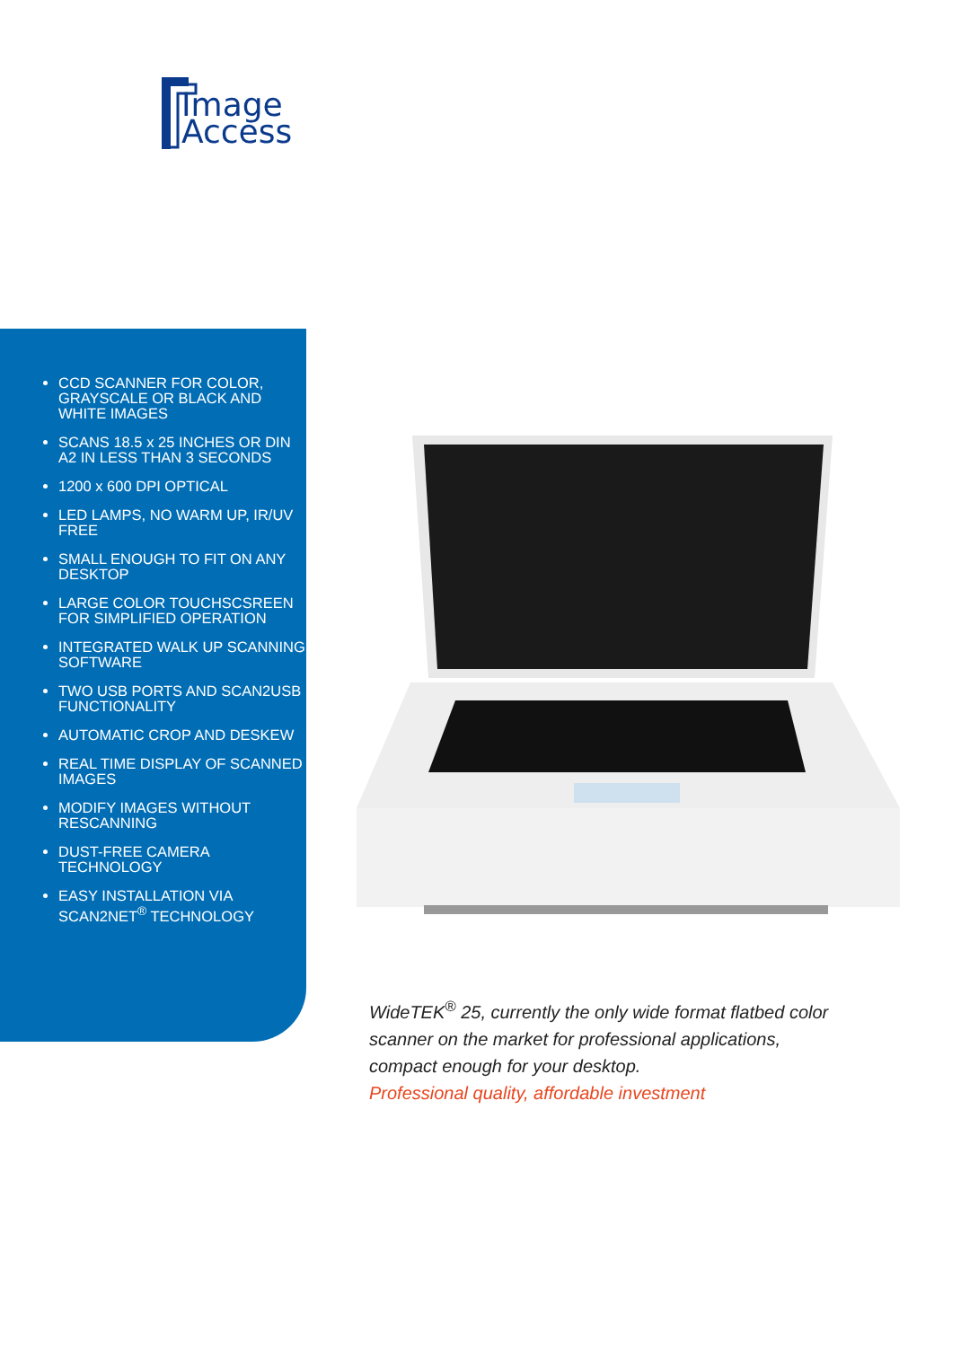Image
Access
CCD SCANNER FOR COLOR, GRAYSCALE OR BLACK AND WHITE IMAGES
SCANS 18.5 x 25 INCHES OR DIN A2 IN LESS THAN 3 SECONDS
1200 x 600 DPI OPTICAL
LED LAMPS, NO WARM UP, IR/UV FREE
SMALL ENOUGH TO FIT ON ANY DESKTOP
LARGE COLOR TOUCHSCSREEN FOR SIMPLIFIED OPERATION
INTEGRATED WALK UP SCANNING SOFTWARE
TWO USB PORTS AND SCAN2USB FUNCTIONALITY
AUTOMATIC CROP AND DESKEW
REAL TIME DISPLAY OF SCANNED IMAGES
MODIFY IMAGES WITHOUT RESCANNING
DUST-FREE CAMERA TECHNOLOGY
EASY INSTALLATION VIA SCAN2NET<sup>®</sup> TECHNOLOGY
WideTEK<sup>®</sup> 25, currently the only wide format flatbed color scanner on the market for professional applications, compact enough for your desktop.
Professional quality, affordable investment